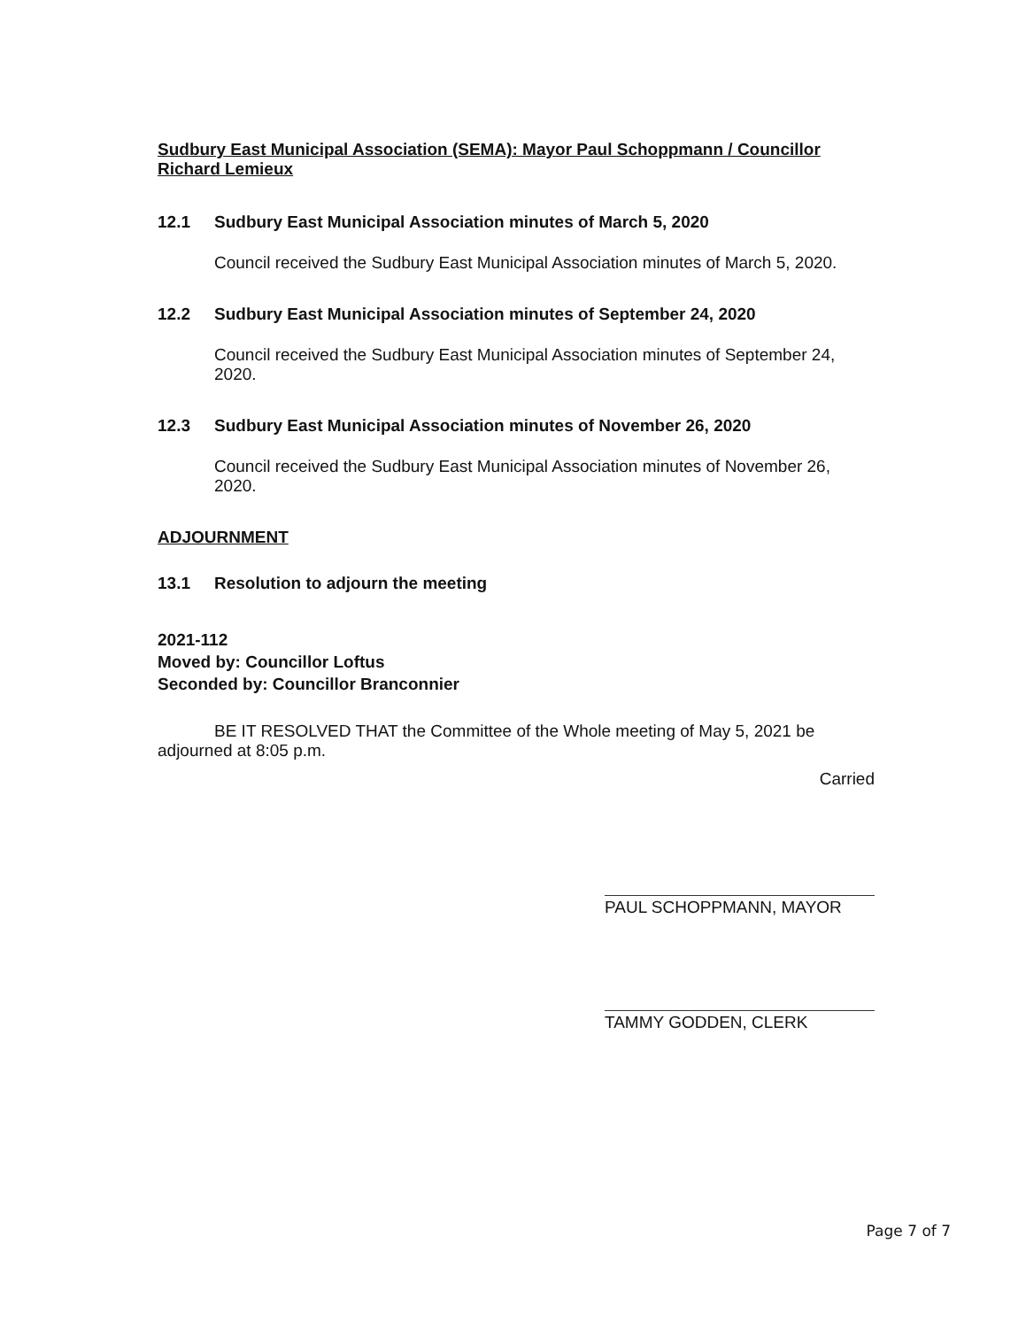Sudbury East Municipal Association (SEMA): Mayor Paul Schoppmann / Councillor Richard Lemieux
12.1 Sudbury East Municipal Association minutes of March 5, 2020
Council received the Sudbury East Municipal Association minutes of March 5, 2020.
12.2 Sudbury East Municipal Association minutes of September 24, 2020
Council received the Sudbury East Municipal Association minutes of September 24, 2020.
12.3 Sudbury East Municipal Association minutes of November 26, 2020
Council received the Sudbury East Municipal Association minutes of November 26, 2020.
ADJOURNMENT
13.1 Resolution to adjourn the meeting
2021-112
Moved by: Councillor Loftus
Seconded by: Councillor Branconnier
BE IT RESOLVED THAT the Committee of the Whole meeting of May 5, 2021 be adjourned at 8:05 p.m.
Carried
PAUL SCHOPPMANN, MAYOR
TAMMY GODDEN, CLERK
Page 7 of 7